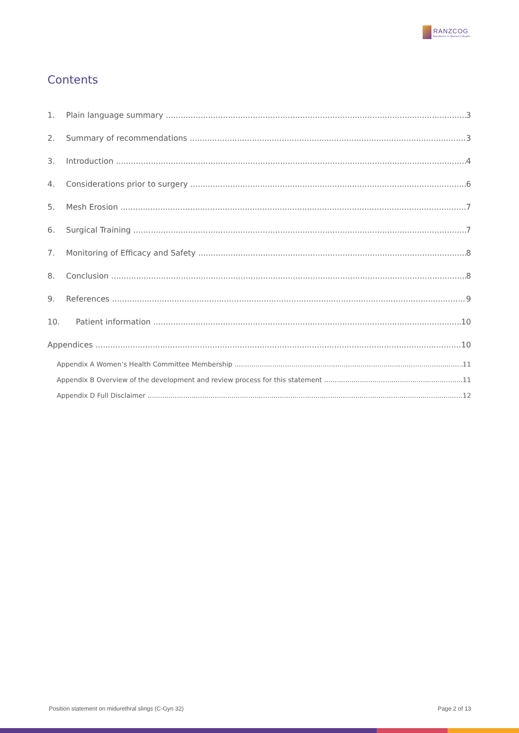RANZCOG
Excellence in Women's Health
Contents
1. Plain language summary 3
2. Summary of recommendations 3
3. Introduction 4
4. Considerations prior to surgery 6
5. Mesh Erosion 7
6. Surgical Training 7
7. Monitoring of Efficacy and Safety 8
8. Conclusion 8
9. References 9
10. Patient information 10
Appendices 10
Appendix A Women’s Health Committee Membership 11
Appendix B Overview of the development and review process for this statement 11
Appendix D Full Disclaimer 12
Position statement on midurethral slings (C-Gyn 32) Page 2 of 13